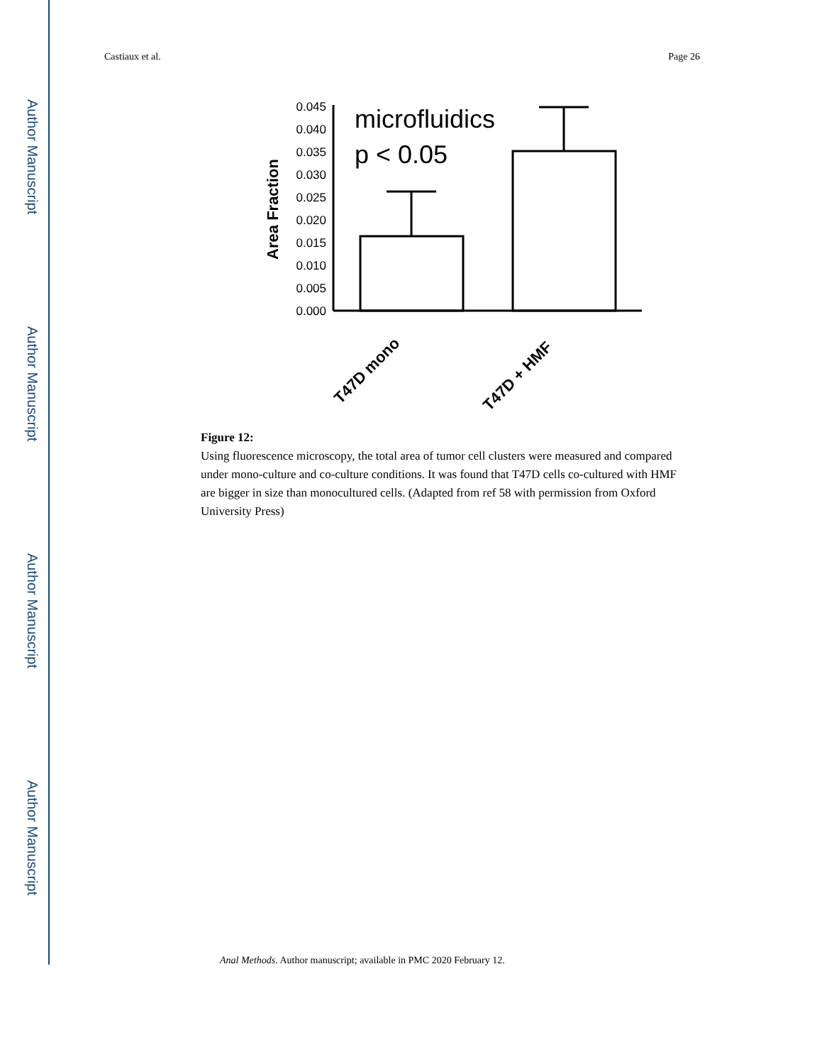Author Manuscript
Author Manuscript
Author Manuscript
Author Manuscript
Castiaux et al. Page 26
0.045
0.040
0.035
0.030
0.025
0.020
0.015
0.010
0.005
0.000
Area Fraction
microfluidics
p < 0.05
T47D mono
T47D + HMF
Figure 12:
Using fluorescence microscopy, the total area of tumor cell clusters were measured and compared under mono-culture and co-culture conditions. It was found that T47D cells co-cultured with HMF are bigger in size than monocultured cells. (Adapted from ref 58 with permission from Oxford University Press)
Anal Methods. Author manuscript; available in PMC 2020 February 12.